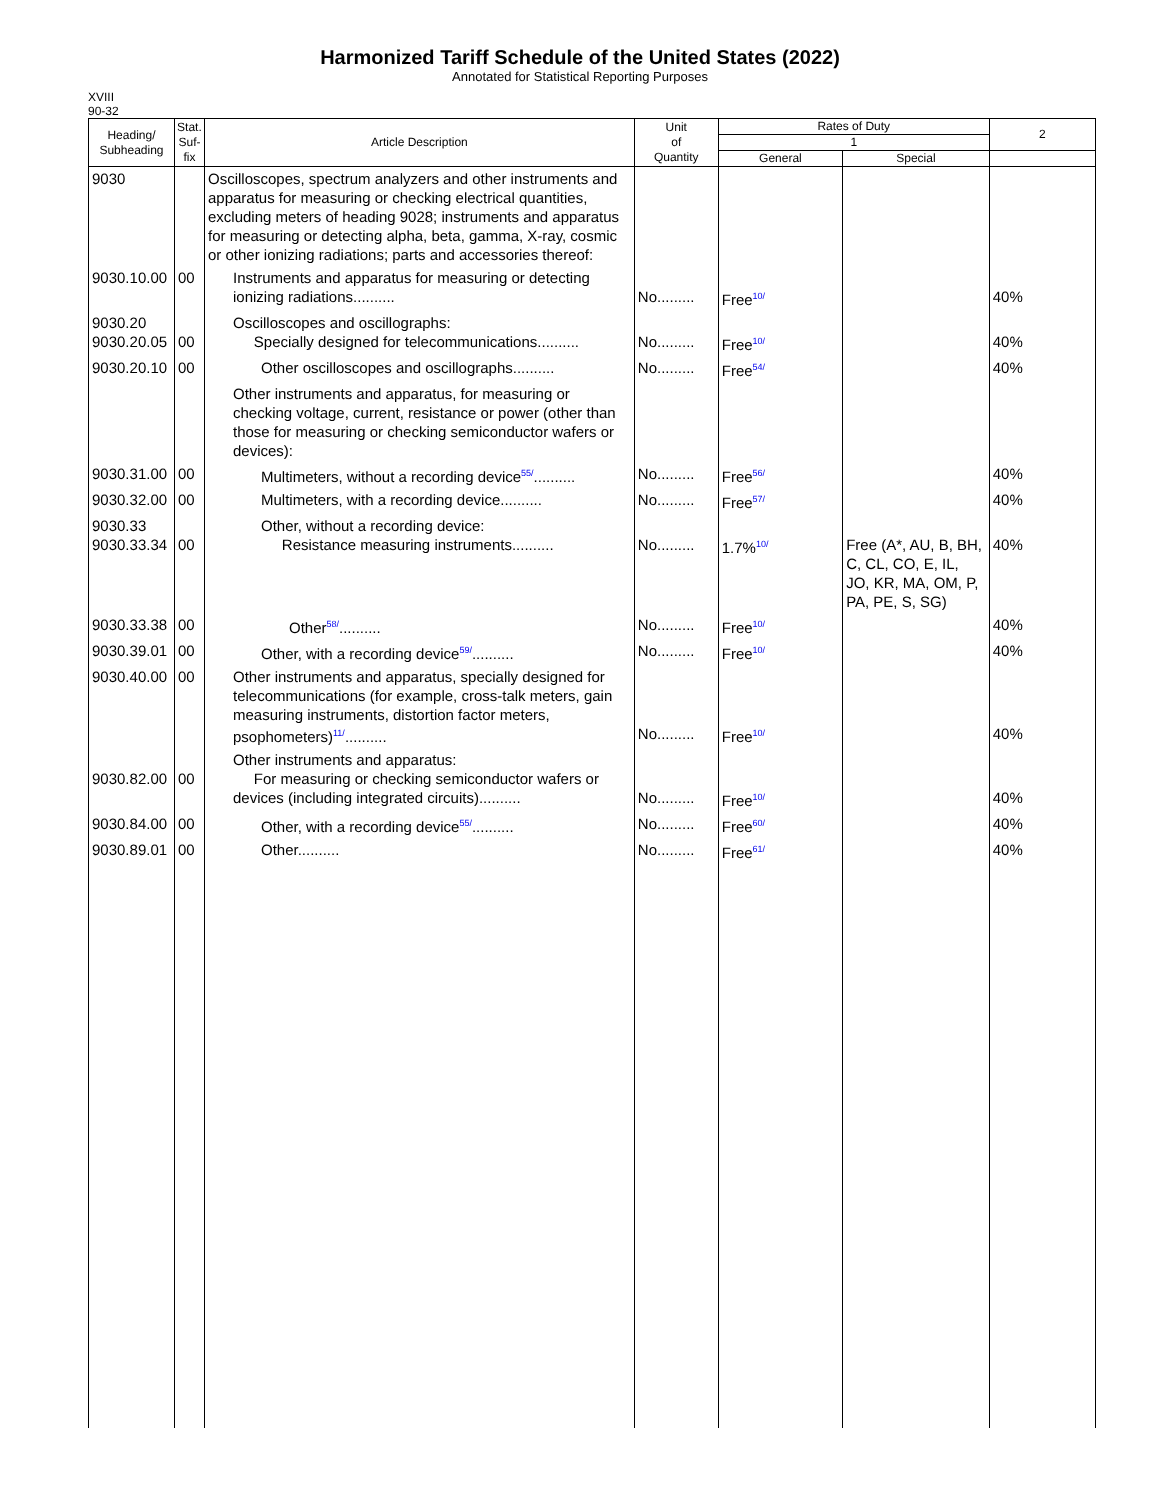Harmonized Tariff Schedule of the United States (2022)
Annotated for Statistical Reporting Purposes
XVIII
90-32
| Heading/ Subheading | Stat. Suf- fix | Article Description | Unit of Quantity | Rates of Duty | | 2 |
| --- | --- | --- | --- | --- | --- | --- |
| | | | | 1 | | |
| | | | | General | Special | |
| 9030 | | Oscilloscopes, spectrum analyzers and other instruments and apparatus for measuring or checking electrical quantities, excluding meters of heading 9028; instruments and apparatus for measuring or detecting alpha, beta, gamma, X-ray, cosmic or other ionizing radiations; parts and accessories thereof: | | | | |
| 9030.10.00 | 00 | Instruments and apparatus for measuring or detecting ionizing radiations.......... | No......... | Free<sup>10/</sup> | | 40% |
| 9030.20 9030.20.05 | 00 | Oscilloscopes and oscillographs: Specially designed for telecommunications.......... | No......... | Free<sup>10/</sup> | | 40% |
| 9030.20.10 | 00 | Other oscilloscopes and oscillographs.......... | No......... | Free<sup>54/</sup> | | 40% |
| | | Other instruments and apparatus, for measuring or checking voltage, current, resistance or power (other than those for measuring or checking semiconductor wafers or devices): | | | | |
| 9030.31.00 | 00 | Multimeters, without a recording device<sup>55/</sup>.......... | No......... | Free<sup>56/</sup> | | 40% |
| 9030.32.00 | 00 | Multimeters, with a recording device.......... | No......... | Free<sup>57/</sup> | | 40% |
| 9030.33 9030.33.34 | 00 | Other, without a recording device: Resistance measuring instruments.......... | No......... | 1.7%<sup>10/</sup> | Free (A*, AU, B, BH, C, CL, CO, E, IL, JO, KR, MA, OM, P, PA, PE, S, SG) | 40% |
| 9030.33.38 | 00 | Other<sup>58/</sup>.......... | No......... | Free<sup>10/</sup> | | 40% |
| 9030.39.01 | 00 | Other, with a recording device<sup>59/</sup>.......... | No......... | Free<sup>10/</sup> | | 40% |
| 9030.40.00 | 00 | Other instruments and apparatus, specially designed for telecommunications (for example, cross-talk meters, gain measuring instruments, distortion factor meters, psophometers)<sup>11/</sup>.......... | No......... | Free<sup>10/</sup> | | 40% |
| 9030.82.00 | 00 | Other instruments and apparatus: For measuring or checking semiconductor wafers or devices (including integrated circuits).......... | No......... | Free<sup>10/</sup> | | 40% |
| 9030.84.00 | 00 | Other, with a recording device<sup>55/</sup>.......... | No......... | Free<sup>60/</sup> | | 40% |
| 9030.89.01 | 00 | Other.......... | No......... | Free<sup>61/</sup> | | 40% |